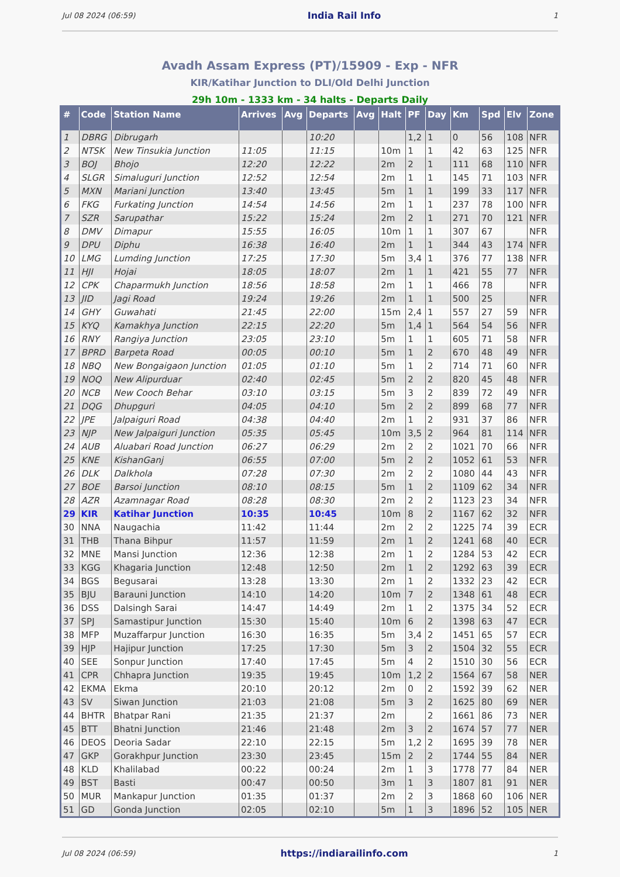Jul 08 2024 (06:59) India Rail Info 1
Avadh Assam Express (PT)/15909 - Exp - NFR
KIR/Katihar Junction to DLI/Old Delhi Junction
29h 10m - 1333 km - 34 halts - Departs Daily
| # | Code | Station Name | Arrives | Avg | Departs | Avg | Halt | PF | Day | Km | Spd | Elv | Zone |
| --- | --- | --- | --- | --- | --- | --- | --- | --- | --- | --- | --- | --- | --- |
| 1 | DBRG | Dibrugarh | | | 10:20 | | | 1,2 | 1 | 0 | 56 | 108 | NFR |
| 2 | NTSK | New Tinsukia Junction | 11:05 | | 11:15 | | 10m | 1 | 1 | 42 | 63 | 125 | NFR |
| 3 | BOJ | Bhojo | 12:20 | | 12:22 | | 2m | 2 | 1 | 111 | 68 | 110 | NFR |
| 4 | SLGR | Simaluguri Junction | 12:52 | | 12:54 | | 2m | 1 | 1 | 145 | 71 | 103 | NFR |
| 5 | MXN | Mariani Junction | 13:40 | | 13:45 | | 5m | 1 | 1 | 199 | 33 | 117 | NFR |
| 6 | FKG | Furkating Junction | 14:54 | | 14:56 | | 2m | 1 | 1 | 237 | 78 | 100 | NFR |
| 7 | SZR | Sarupathar | 15:22 | | 15:24 | | 2m | 2 | 1 | 271 | 70 | 121 | NFR |
| 8 | DMV | Dimapur | 15:55 | | 16:05 | | 10m | 1 | 1 | 307 | 67 | | NFR |
| 9 | DPU | Diphu | 16:38 | | 16:40 | | 2m | 1 | 1 | 344 | 43 | 174 | NFR |
| 10 | LMG | Lumding Junction | 17:25 | | 17:30 | | 5m | 3,4 | 1 | 376 | 77 | 138 | NFR |
| 11 | HJI | Hojai | 18:05 | | 18:07 | | 2m | 1 | 1 | 421 | 55 | 77 | NFR |
| 12 | CPK | Chaparmukh Junction | 18:56 | | 18:58 | | 2m | 1 | 1 | 466 | 78 | | NFR |
| 13 | JID | Jagi Road | 19:24 | | 19:26 | | 2m | 1 | 1 | 500 | 25 | | NFR |
| 14 | GHY | Guwahati | 21:45 | | 22:00 | | 15m | 2,4 | 1 | 557 | 27 | 59 | NFR |
| 15 | KYQ | Kamakhya Junction | 22:15 | | 22:20 | | 5m | 1,4 | 1 | 564 | 54 | 56 | NFR |
| 16 | RNY | Rangiya Junction | 23:05 | | 23:10 | | 5m | 1 | 1 | 605 | 71 | 58 | NFR |
| 17 | BPRD | Barpeta Road | 00:05 | | 00:10 | | 5m | 1 | 2 | 670 | 48 | 49 | NFR |
| 18 | NBQ | New Bongaigaon Junction | 01:05 | | 01:10 | | 5m | 1 | 2 | 714 | 71 | 60 | NFR |
| 19 | NOQ | New Alipurduar | 02:40 | | 02:45 | | 5m | 2 | 2 | 820 | 45 | 48 | NFR |
| 20 | NCB | New Cooch Behar | 03:10 | | 03:15 | | 5m | 3 | 2 | 839 | 72 | 49 | NFR |
| 21 | DQG | Dhupguri | 04:05 | | 04:10 | | 5m | 2 | 2 | 899 | 68 | 77 | NFR |
| 22 | JPE | Jalpaiguri Road | 04:38 | | 04:40 | | 2m | 1 | 2 | 931 | 37 | 86 | NFR |
| 23 | NJP | New Jalpaiguri Junction | 05:35 | | 05:45 | | 10m | 3,5 | 2 | 964 | 81 | 114 | NFR |
| 24 | AUB | Aluabari Road Junction | 06:27 | | 06:29 | | 2m | 2 | 2 | 1021 | 70 | 66 | NFR |
| 25 | KNE | KishanGanj | 06:55 | | 07:00 | | 5m | 2 | 2 | 1052 | 61 | 53 | NFR |
| 26 | DLK | Dalkhola | 07:28 | | 07:30 | | 2m | 2 | 2 | 1080 | 44 | 43 | NFR |
| 27 | BOE | Barsoi Junction | 08:10 | | 08:15 | | 5m | 1 | 2 | 1109 | 62 | 34 | NFR |
| 28 | AZR | Azamnagar Road | 08:28 | | 08:30 | | 2m | 2 | 2 | 1123 | 23 | 34 | NFR |
| 29 | KIR | Katihar Junction | 10:35 | | 10:45 | | 10m | 8 | 2 | 1167 | 62 | 32 | NFR |
| 30 | NNA | Naugachia | 11:42 | | 11:44 | | 2m | 2 | 2 | 1225 | 74 | 39 | ECR |
| 31 | THB | Thana Bihpur | 11:57 | | 11:59 | | 2m | 1 | 2 | 1241 | 68 | 40 | ECR |
| 32 | MNE | Mansi Junction | 12:36 | | 12:38 | | 2m | 1 | 2 | 1284 | 53 | 42 | ECR |
| 33 | KGG | Khagaria Junction | 12:48 | | 12:50 | | 2m | 1 | 2 | 1292 | 63 | 39 | ECR |
| 34 | BGS | Begusarai | 13:28 | | 13:30 | | 2m | 1 | 2 | 1332 | 23 | 42 | ECR |
| 35 | BJU | Barauni Junction | 14:10 | | 14:20 | | 10m | 7 | 2 | 1348 | 61 | 48 | ECR |
| 36 | DSS | Dalsingh Sarai | 14:47 | | 14:49 | | 2m | 1 | 2 | 1375 | 34 | 52 | ECR |
| 37 | SPJ | Samastipur Junction | 15:30 | | 15:40 | | 10m | 6 | 2 | 1398 | 63 | 47 | ECR |
| 38 | MFP | Muzaffarpur Junction | 16:30 | | 16:35 | | 5m | 3,4 | 2 | 1451 | 65 | 57 | ECR |
| 39 | HJP | Hajipur Junction | 17:25 | | 17:30 | | 5m | 3 | 2 | 1504 | 32 | 55 | ECR |
| 40 | SEE | Sonpur Junction | 17:40 | | 17:45 | | 5m | 4 | 2 | 1510 | 30 | 56 | ECR |
| 41 | CPR | Chhapra Junction | 19:35 | | 19:45 | | 10m | 1,2 | 2 | 1564 | 67 | 58 | NER |
| 42 | EKMA | Ekma | 20:10 | | 20:12 | | 2m | 0 | 2 | 1592 | 39 | 62 | NER |
| 43 | SV | Siwan Junction | 21:03 | | 21:08 | | 5m | 3 | 2 | 1625 | 80 | 69 | NER |
| 44 | BHTR | Bhatpar Rani | 21:35 | | 21:37 | | 2m | | 2 | 1661 | 86 | 73 | NER |
| 45 | BTT | Bhatni Junction | 21:46 | | 21:48 | | 2m | 3 | 2 | 1674 | 57 | 77 | NER |
| 46 | DEOS | Deoria Sadar | 22:10 | | 22:15 | | 5m | 1,2 | 2 | 1695 | 39 | 78 | NER |
| 47 | GKP | Gorakhpur Junction | 23:30 | | 23:45 | | 15m | 2 | 2 | 1744 | 55 | 84 | NER |
| 48 | KLD | Khalilabad | 00:22 | | 00:24 | | 2m | 1 | 3 | 1778 | 77 | 84 | NER |
| 49 | BST | Basti | 00:47 | | 00:50 | | 3m | 1 | 3 | 1807 | 81 | 91 | NER |
| 50 | MUR | Mankapur Junction | 01:35 | | 01:37 | | 2m | 2 | 3 | 1868 | 60 | 106 | NER |
| 51 | GD | Gonda Junction | 02:05 | | 02:10 | | 5m | 1 | 3 | 1896 | 52 | 105 | NER |
Jul 08 2024 (06:59) https://indiarailinfo.com 1